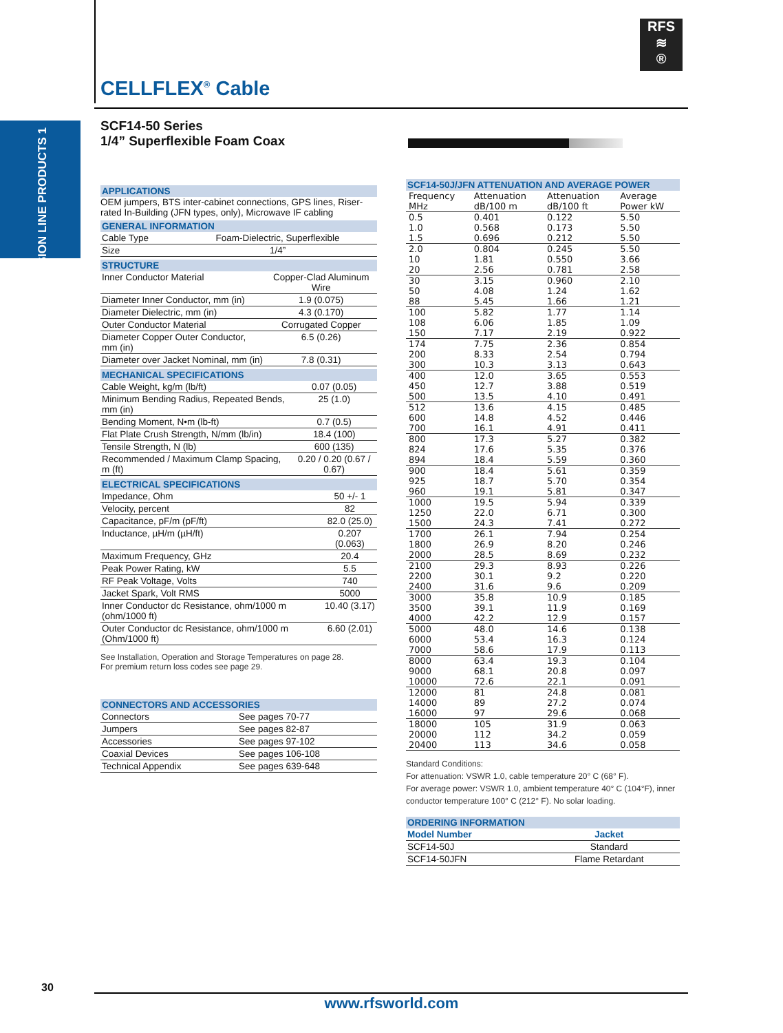RFS
≋
®
CELLFLEX<sup>®</sup> Cable
TRANSMISSION LINE PRODUCTS 1
SCF14-50 Series
1/4” Superflexible Foam Coax
APPLICATIONS
OEM jumpers, BTS inter-cabinet connections, GPS lines, Riser-rated In-Building (JFN types, only), Microwave IF cabling
GENERAL INFORMATION
| Cable Type | Foam-Dielectric, Superflexible |
| Size | 1/4” |
STRUCTURE
| Inner Conductor Material | Copper-Clad Aluminum Wire |
| Diameter Inner Conductor, mm (in) | 1.9 (0.075) |
| Diameter Dielectric, mm (in) | 4.3 (0.170) |
| Outer Conductor Material | Corrugated Copper |
| Diameter Copper Outer Conductor, mm (in) | 6.5 (0.26) |
| Diameter over Jacket Nominal, mm (in) | 7.8 (0.31) |
MECHANICAL SPECIFICATIONS
| Cable Weight, kg/m (lb/ft) | 0.07 (0.05) |
| Minimum Bending Radius, Repeated Bends, mm (in) | 25 (1.0) |
| Bending Moment, N•m (lb-ft) | 0.7 (0.5) |
| Flat Plate Crush Strength, N/mm (lb/in) | 18.4 (100) |
| Tensile Strength, N (lb) | 600 (135) |
| Recommended / Maximum Clamp Spacing, m (ft) | 0.20 / 0.20 (0.67 / 0.67) |
ELECTRICAL SPECIFICATIONS
| Impedance, Ohm | 50 +/- 1 |
| Velocity, percent | 82 |
| Capacitance, pF/m (pF/ft) | 82.0 (25.0) |
| Inductance, µH/m (µH/ft) | 0.207 (0.063) |
| Maximum Frequency, GHz | 20.4 |
| Peak Power Rating, kW | 5.5 |
| RF Peak Voltage, Volts | 740 |
| Jacket Spark, Volt RMS | 5000 |
| Inner Conductor dc Resistance, ohm/1000 m (ohm/1000 ft) | 10.40 (3.17) |
| Outer Conductor dc Resistance, ohm/1000 m (Ohm/1000 ft) | 6.60 (2.01) |
See Installation, Operation and Storage Temperatures on page 28.
For premium return loss codes see page 29.
CONNECTORS AND ACCESSORIES
| Connectors | See pages 70-77 |
| Jumpers | See pages 82-87 |
| Accessories | See pages 97-102 |
| Coaxial Devices | See pages 106-108 |
| Technical Appendix | See pages 639-648 |
SCF14-50J/JFN ATTENUATION AND AVERAGE POWER
| Frequency | Attenuation | Attenuation | Average |
| MHz | dB/100 m | dB/100 ft | Power kW |
| 0.5 | 0.401 | 0.122 | 5.50 |
| 1.0 | 0.568 | 0.173 | 5.50 |
| 1.5 | 0.696 | 0.212 | 5.50 |
| 2.0 | 0.804 | 0.245 | 5.50 |
| 10 | 1.81 | 0.550 | 3.66 |
| 20 | 2.56 | 0.781 | 2.58 |
| 30 | 3.15 | 0.960 | 2.10 |
| 50 | 4.08 | 1.24 | 1.62 |
| 88 | 5.45 | 1.66 | 1.21 |
| 100 | 5.82 | 1.77 | 1.14 |
| 108 | 6.06 | 1.85 | 1.09 |
| 150 | 7.17 | 2.19 | 0.922 |
| 174 | 7.75 | 2.36 | 0.854 |
| 200 | 8.33 | 2.54 | 0.794 |
| 300 | 10.3 | 3.13 | 0.643 |
| 400 | 12.0 | 3.65 | 0.553 |
| 450 | 12.7 | 3.88 | 0.519 |
| 500 | 13.5 | 4.10 | 0.491 |
| 512 | 13.6 | 4.15 | 0.485 |
| 600 | 14.8 | 4.52 | 0.446 |
| 700 | 16.1 | 4.91 | 0.411 |
| 800 | 17.3 | 5.27 | 0.382 |
| 824 | 17.6 | 5.35 | 0.376 |
| 894 | 18.4 | 5.59 | 0.360 |
| 900 | 18.4 | 5.61 | 0.359 |
| 925 | 18.7 | 5.70 | 0.354 |
| 960 | 19.1 | 5.81 | 0.347 |
| 1000 | 19.5 | 5.94 | 0.339 |
| 1250 | 22.0 | 6.71 | 0.300 |
| 1500 | 24.3 | 7.41 | 0.272 |
| 1700 | 26.1 | 7.94 | 0.254 |
| 1800 | 26.9 | 8.20 | 0.246 |
| 2000 | 28.5 | 8.69 | 0.232 |
| 2100 | 29.3 | 8.93 | 0.226 |
| 2200 | 30.1 | 9.2 | 0.220 |
| 2400 | 31.6 | 9.6 | 0.209 |
| 3000 | 35.8 | 10.9 | 0.185 |
| 3500 | 39.1 | 11.9 | 0.169 |
| 4000 | 42.2 | 12.9 | 0.157 |
| 5000 | 48.0 | 14.6 | 0.138 |
| 6000 | 53.4 | 16.3 | 0.124 |
| 7000 | 58.6 | 17.9 | 0.113 |
| 8000 | 63.4 | 19.3 | 0.104 |
| 9000 | 68.1 | 20.8 | 0.097 |
| 10000 | 72.6 | 22.1 | 0.091 |
| 12000 | 81 | 24.8 | 0.081 |
| 14000 | 89 | 27.2 | 0.074 |
| 16000 | 97 | 29.6 | 0.068 |
| 18000 | 105 | 31.9 | 0.063 |
| 20000 | 112 | 34.2 | 0.059 |
| 20400 | 113 | 34.6 | 0.058 |
Standard Conditions:
For attenuation: VSWR 1.0, cable temperature 20° C (68° F).
For average power: VSWR 1.0, ambient temperature 40° C (104°F), inner conductor temperature 100° C (212° F). No solar loading.
ORDERING INFORMATION
| Model Number | Jacket |
| --- | --- |
| SCF14-50J | Standard |
| SCF14-50JFN | Flame Retardant |
30
www.rfsworld.com